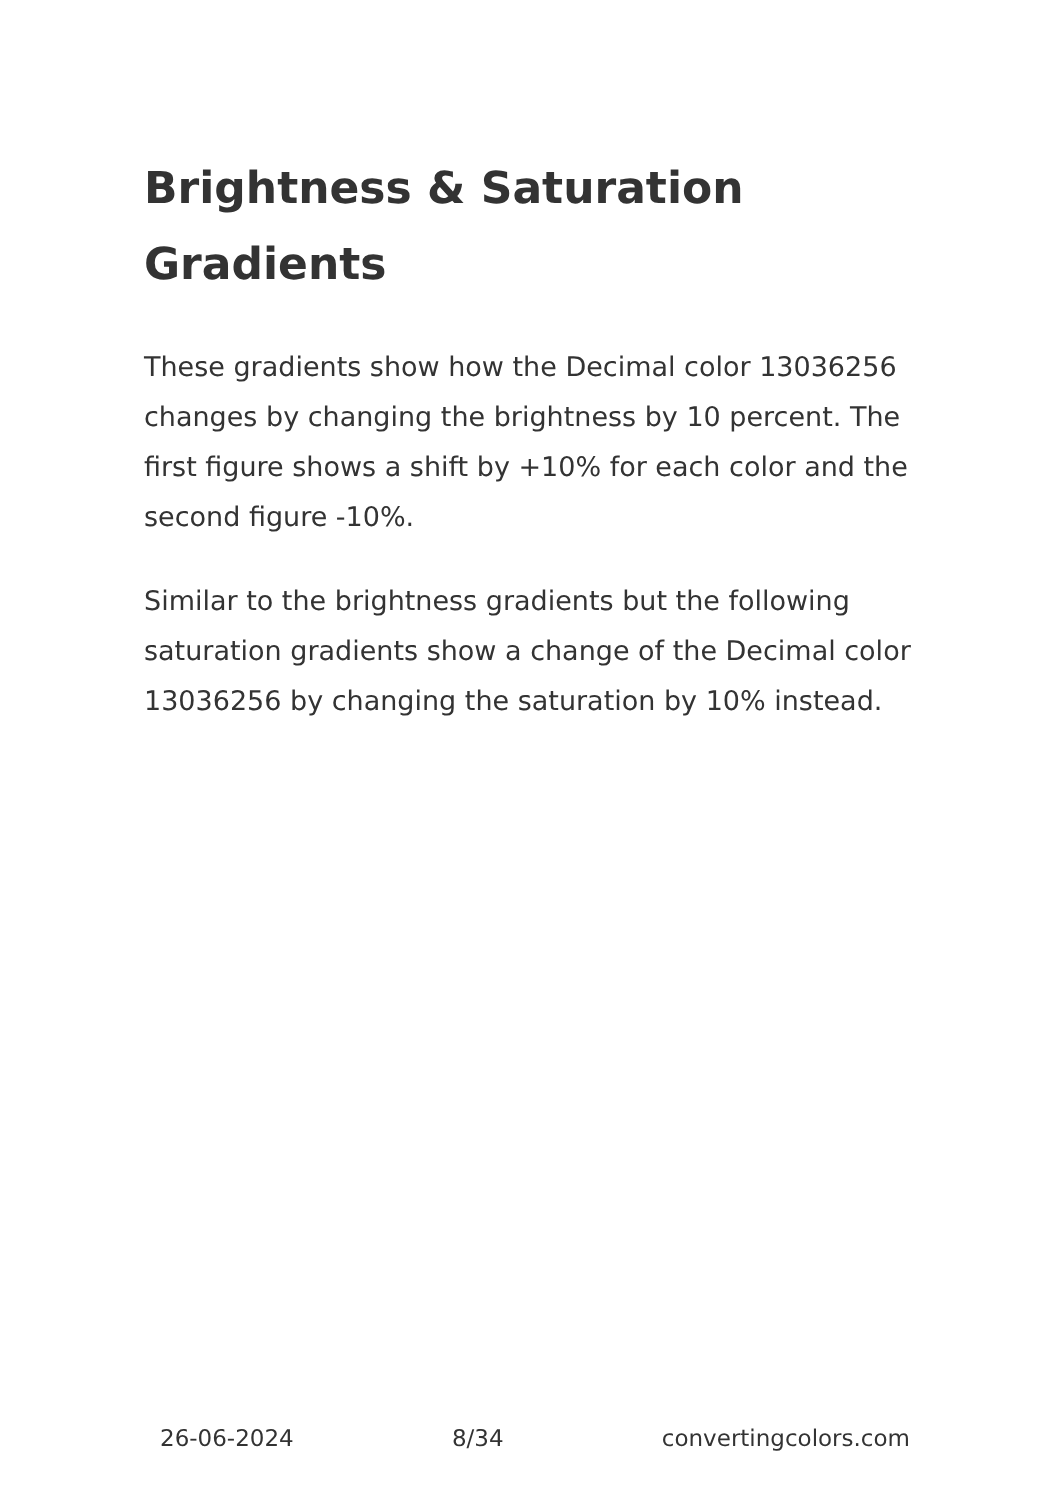Brightness & Saturation Gradients
These gradients show how the Decimal color 13036256 changes by changing the brightness by 10 percent. The first figure shows a shift by +10% for each color and the second figure -10%.
Similar to the brightness gradients but the following saturation gradients show a change of the Decimal color 13036256 by changing the saturation by 10% instead.
26-06-2024 8/34 convertingcolors.com